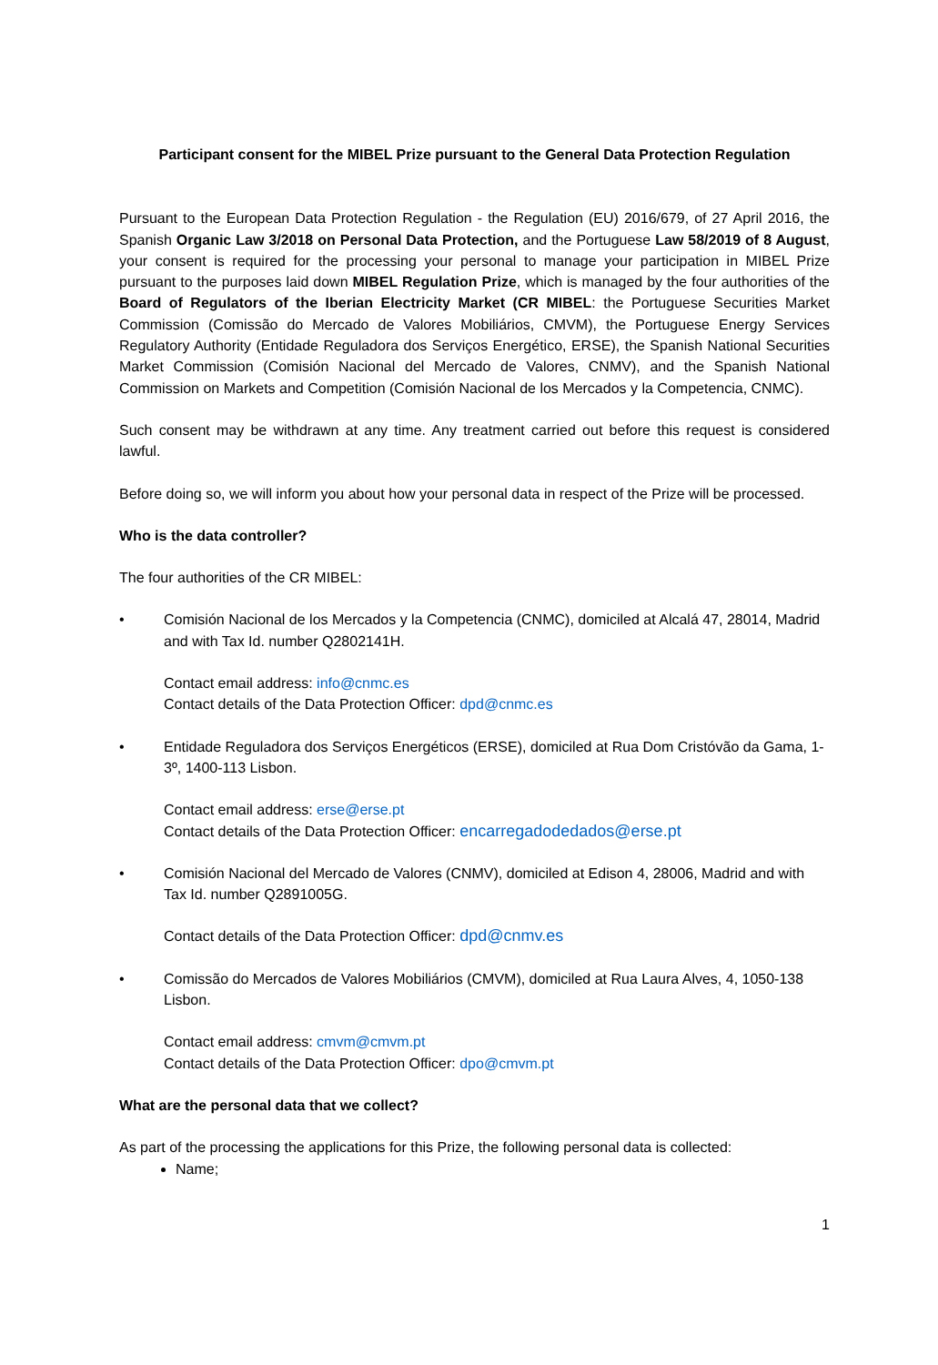Participant consent for the MIBEL Prize pursuant to the General Data Protection Regulation
Pursuant to the European Data Protection Regulation - the Regulation (EU) 2016/679, of 27 April 2016, the Spanish Organic Law 3/2018 on Personal Data Protection, and the Portuguese Law 58/2019 of 8 August, your consent is required for the processing your personal to manage your participation in MIBEL Prize pursuant to the purposes laid down MIBEL Regulation Prize, which is managed by the four authorities of the Board of Regulators of the Iberian Electricity Market (CR MIBEL: the Portuguese Securities Market Commission (Comissão do Mercado de Valores Mobiliários, CMVM), the Portuguese Energy Services Regulatory Authority (Entidade Reguladora dos Serviços Energético, ERSE), the Spanish National Securities Market Commission (Comisión Nacional del Mercado de Valores, CNMV), and the Spanish National Commission on Markets and Competition (Comisión Nacional de los Mercados y la Competencia, CNMC).
Such consent may be withdrawn at any time. Any treatment carried out before this request is considered lawful.
Before doing so, we will inform you about how your personal data in respect of the Prize will be processed.
Who is the data controller?
The four authorities of the CR MIBEL:
• Comisión Nacional de los Mercados y la Competencia (CNMC), domiciled at Alcalá 47, 28014, Madrid and with Tax Id. number Q2802141H.
Contact email address: info@cnmc.es
Contact details of the Data Protection Officer: dpd@cnmc.es
• Entidade Reguladora dos Serviços Energéticos (ERSE), domiciled at Rua Dom Cristóvão da Gama, 1- 3º, 1400-113 Lisbon.
Contact email address: erse@erse.pt
Contact details of the Data Protection Officer: encarregadodedados@erse.pt
• Comisión Nacional del Mercado de Valores (CNMV), domiciled at Edison 4, 28006, Madrid and with Tax Id. number Q2891005G.
Contact details of the Data Protection Officer: dpd@cnmv.es
• Comissão do Mercados de Valores Mobiliários (CMVM), domiciled at Rua Laura Alves, 4, 1050-138 Lisbon.
Contact email address: cmvm@cmvm.pt
Contact details of the Data Protection Officer: dpo@cmvm.pt
What are the personal data that we collect?
As part of the processing the applications for this Prize, the following personal data is collected:
Name;
1